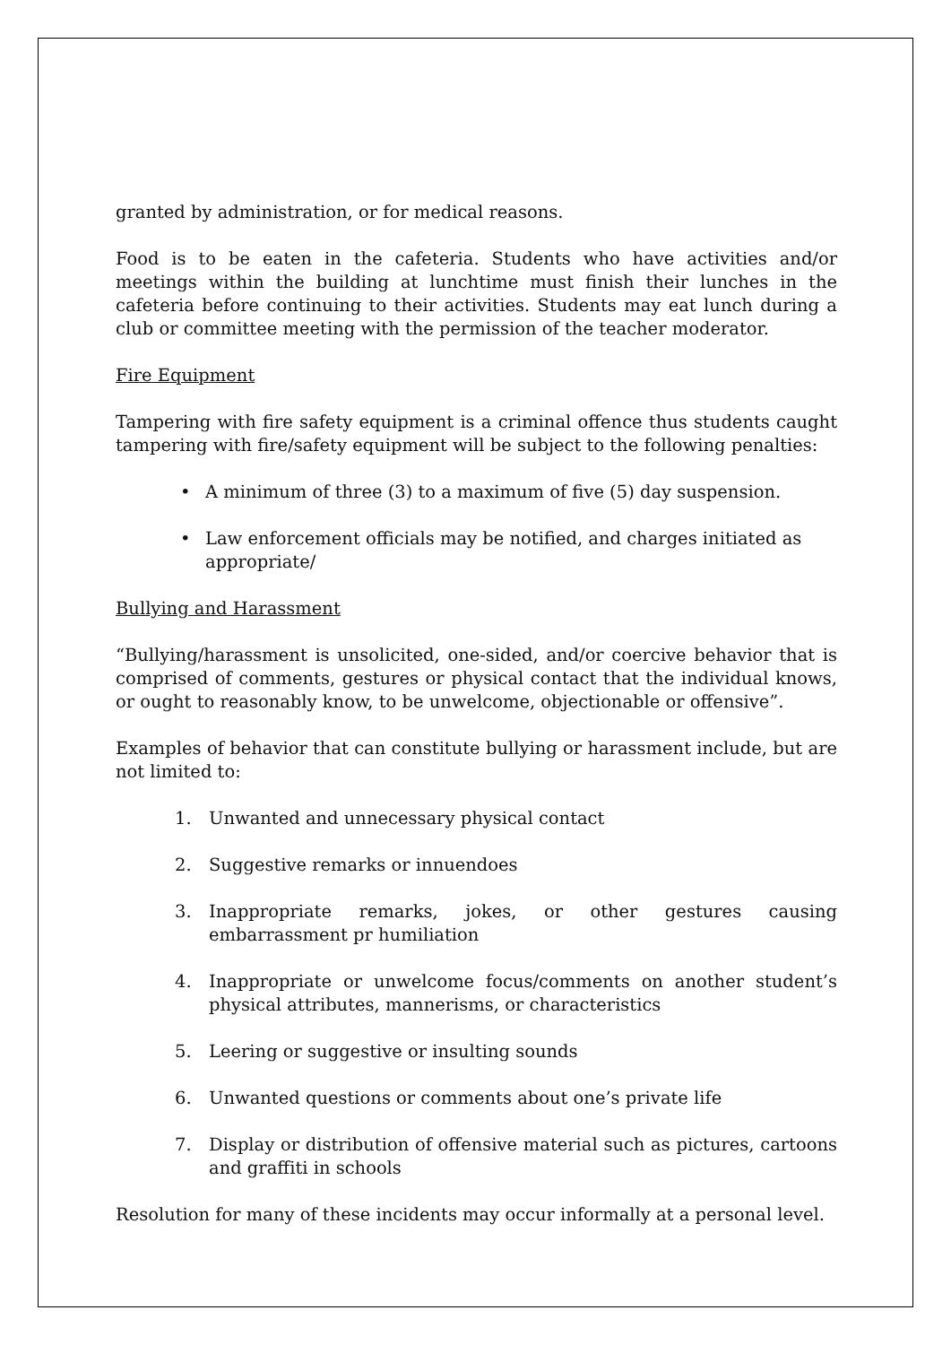granted by administration, or for medical reasons.
Food is to be eaten in the cafeteria. Students who have activities and/or meetings within the building at lunchtime must finish their lunches in the cafeteria before continuing to their activities. Students may eat lunch during a club or committee meeting with the permission of the teacher moderator.
Fire Equipment
Tampering with fire safety equipment is a criminal offence thus students caught tampering with fire/safety equipment will be subject to the following penalties:
• A minimum of three (3) to a maximum of five (5) day suspension.
• Law enforcement officials may be notified, and charges initiated as appropriate/
Bullying and Harassment
“Bullying/harassment is unsolicited, one-sided, and/or coercive behavior that is comprised of comments, gestures or physical contact that the individual knows, or ought to reasonably know, to be unwelcome, objectionable or offensive”.
Examples of behavior that can constitute bullying or harassment include, but are not limited to:
1. Unwanted and unnecessary physical contact
2. Suggestive remarks or innuendoes
3. Inappropriate remarks, jokes, or other gestures causing embarrassment pr humiliation
4. Inappropriate or unwelcome focus/comments on another student’s physical attributes, mannerisms, or characteristics
5. Leering or suggestive or insulting sounds
6. Unwanted questions or comments about one’s private life
7. Display or distribution of offensive material such as pictures, cartoons and graffiti in schools
Resolution for many of these incidents may occur informally at a personal level.